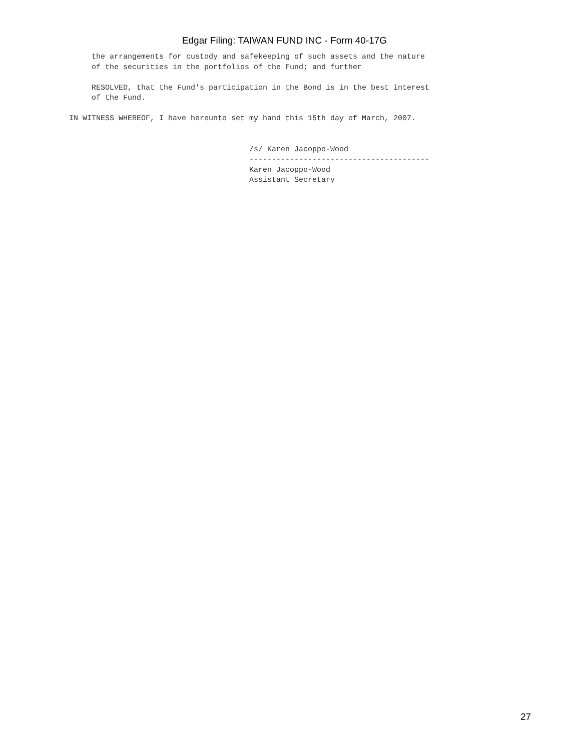Edgar Filing: TAIWAN FUND INC - Form 40-17G
     the arrangements for custody and safekeeping of such assets and the nature
     of the securities in the portfolios of the Fund; and further

     RESOLVED, that the Fund's participation in the Bond is in the best interest
     of the Fund.

IN WITNESS WHEREOF, I have hereunto set my hand this 15th day of March, 2007.


                                        /s/ Karen Jacoppo-Wood
                                        ----------------------------------------
                                        Karen Jacoppo-Wood
                                        Assistant Secretary
27